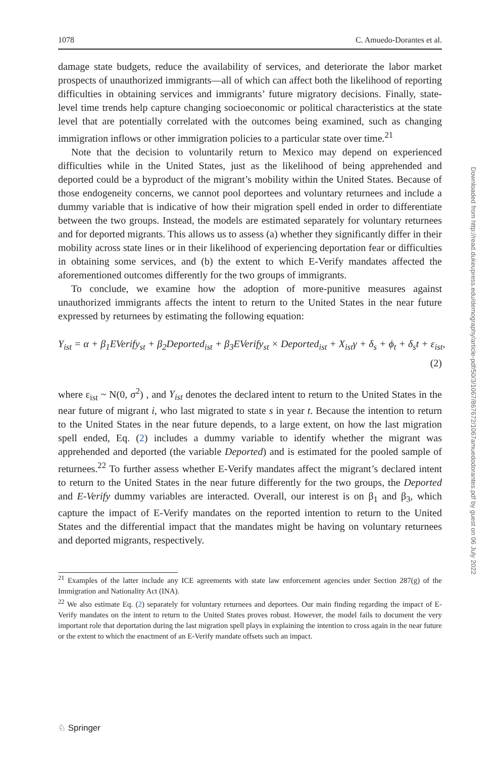Downloaded from http://read.dukeupress.edu/demography/article-pdf/50/3/1067/867672/1067amuedodorantes.pdf by guest on 06 July 2022
1078 C. Amuedo-Dorantes et al.
damage state budgets, reduce the availability of services, and deteriorate the labor market prospects of unauthorized immigrants—all of which can affect both the likelihood of reporting difficulties in obtaining services and immigrants’ future migratory decisions. Finally, state-level time trends help capture changing socioeconomic or political characteristics at the state level that are potentially correlated with the outcomes being examined, such as changing immigration inflows or other immigration policies to a particular state over time.<sup>21</sup>
Note that the decision to voluntarily return to Mexico may depend on experienced difficulties while in the United States, just as the likelihood of being apprehended and deported could be a byproduct of the migrant’s mobility within the United States. Because of those endogeneity concerns, we cannot pool deportees and voluntary returnees and include a dummy variable that is indicative of how their migration spell ended in order to differentiate between the two groups. Instead, the models are estimated separately for voluntary returnees and for deported migrants. This allows us to assess (a) whether they significantly differ in their mobility across state lines or in their likelihood of experiencing deportation fear or difficulties in obtaining some services, and (b) the extent to which E-Verify mandates affected the aforementioned outcomes differently for the two groups of immigrants.
To conclude, we examine how the adoption of more-punitive measures against unauthorized immigrants affects the intent to return to the United States in the near future expressed by returnees by estimating the following equation:
Y<sub>ist</sub> = α + β<sub>1</sub>EVerify<sub>st</sub> + β<sub>2</sub>Deported<sub>ist</sub> + β<sub>3</sub>EVerify<sub>st</sub> × Deported<sub>ist</sub> + X<sub>ist</sub>γ + δ<sub>s</sub> + ϕ<sub>t</sub> + δ<sub>s</sub>t + ε<sub>ist</sub>,
(2)
where ε<sub>ist</sub> ~ N(0, σ<sup>2</sup>) , and Y<sub>ist</sub> denotes the declared intent to return to the United States in the near future of migrant i, who last migrated to state s in year t. Because the intention to return to the United States in the near future depends, to a large extent, on how the last migration spell ended, Eq. (2) includes a dummy variable to identify whether the migrant was apprehended and deported (the variable Deported) and is estimated for the pooled sample of returnees.<sup>22</sup> To further assess whether E-Verify mandates affect the migrant’s declared intent to return to the United States in the near future differently for the two groups, the Deported and E-Verify dummy variables are interacted. Overall, our interest is on β<sub>1</sub> and β<sub>3</sub>, which capture the impact of E-Verify mandates on the reported intention to return to the United States and the differential impact that the mandates might be having on voluntary returnees and deported migrants, respectively.
<sup>21</sup> Examples of the latter include any ICE agreements with state law enforcement agencies under Section 287(g) of the Immigration and Nationality Act (INA).
<sup>22</sup> We also estimate Eq. (2) separately for voluntary returnees and deportees. Our main finding regarding the impact of E-Verify mandates on the intent to return to the United States proves robust. However, the model fails to document the very important role that deportation during the last migration spell plays in explaining the intention to cross again in the near future or the extent to which the enactment of an E-Verify mandate offsets such an impact.
♘ Springer